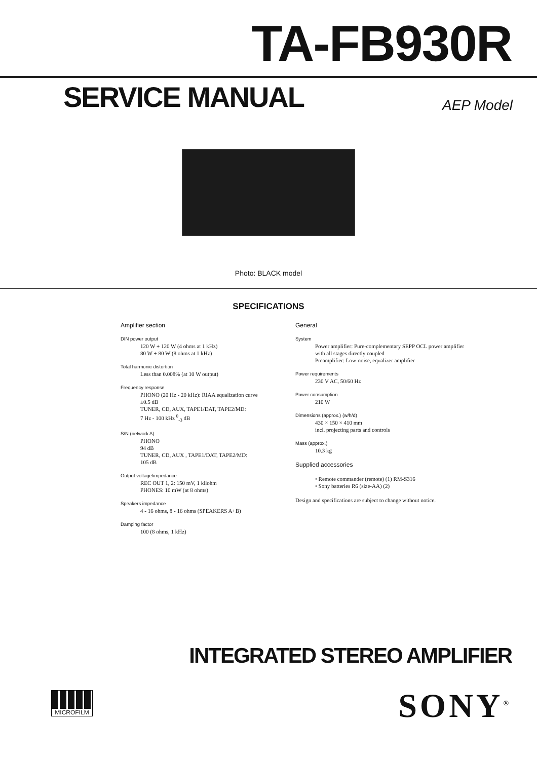TA-FB930R
SERVICE MANUAL AEP Model
Photo: BLACK model
SPECIFICATIONS
Amplifier section
DIN power output
120 W + 120 W (4 ohms at 1 kHz)
80 W + 80 W (8 ohms at 1 kHz)
Total harmonic distortion
Less than 0.008% (at 10 W output)
Frequency response
PHONO (20 Hz - 20 kHz): RIAA equalization curve
±0.5 dB
TUNER, CD, AUX, TAPE1/DAT, TAPE2/MD:
7 Hz - 100 kHz <sup>0</sup><sub>-3</sub> dB
S/N (network A)
PHONO
94 dB
TUNER, CD, AUX , TAPE1/DAT, TAPE2/MD:
105 dB
Output voltage/impedance
REC OUT 1, 2: 150 mV, 1 kilohm
PHONES: 10 mW (at 8 ohms)
Speakers impedance
4 - 16 ohms, 8 - 16 ohms (SPEAKERS A+B)
Damping factor
100 (8 ohms, 1 kHz)
General
System
Power amplifier: Pure-complementary SEPP OCL power amplifier with all stages directly coupled
Preamplifier: Low-noise, equalizer amplifier
Power requirements
230 V AC, 50/60 Hz
Power consumption
210 W
Dimensions (approx.) (w/h/d)
430 × 150 × 410 mm
incl. projecting parts and controls
Mass (approx.)
10.3 kg
Supplied accessories
• Remote commander (remote) (1) RM-S316
• Sony batteries R6 (size-AA) (2)
Design and specifications are subject to change without notice.
INTEGRATED STEREO AMPLIFIER
MICROFILM SONY<sup>®</sup>